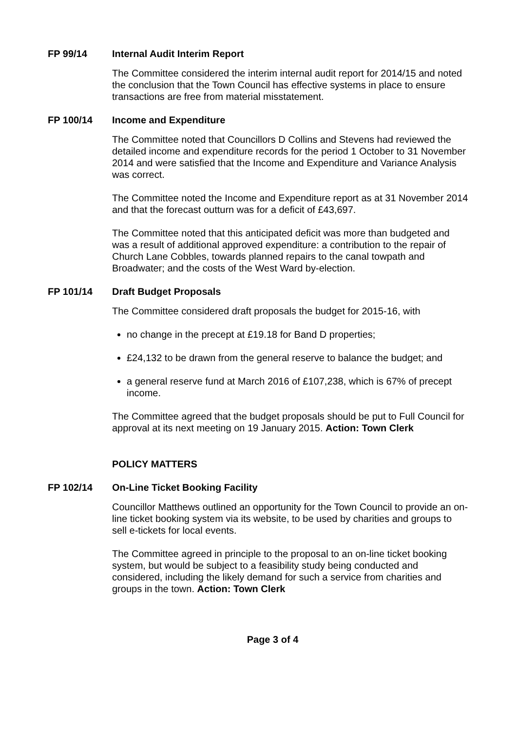FP 99/14 Internal Audit Interim Report
The Committee considered the interim internal audit report for 2014/15 and noted the conclusion that the Town Council has effective systems in place to ensure transactions are free from material misstatement.
FP 100/14 Income and Expenditure
The Committee noted that Councillors D Collins and Stevens had reviewed the detailed income and expenditure records for the period 1 October to 31 November 2014 and were satisfied that the Income and Expenditure and Variance Analysis was correct.
The Committee noted the Income and Expenditure report as at 31 November 2014 and that the forecast outturn was for a deficit of £43,697.
The Committee noted that this anticipated deficit was more than budgeted and was a result of additional approved expenditure: a contribution to the repair of Church Lane Cobbles, towards planned repairs to the canal towpath and Broadwater; and the costs of the West Ward by-election.
FP 101/14 Draft Budget Proposals
The Committee considered draft proposals the budget for 2015-16, with
no change in the precept at £19.18 for Band D properties;
£24,132 to be drawn from the general reserve to balance the budget; and
a general reserve fund at March 2016 of £107,238, which is 67% of precept income.
The Committee agreed that the budget proposals should be put to Full Council for approval at its next meeting on 19 January 2015. Action: Town Clerk
POLICY MATTERS
FP 102/14 On-Line Ticket Booking Facility
Councillor Matthews outlined an opportunity for the Town Council to provide an on-line ticket booking system via its website, to be used by charities and groups to sell e-tickets for local events.
The Committee agreed in principle to the proposal to an on-line ticket booking system, but would be subject to a feasibility study being conducted and considered, including the likely demand for such a service from charities and groups in the town. Action: Town Clerk
Page 3 of 4